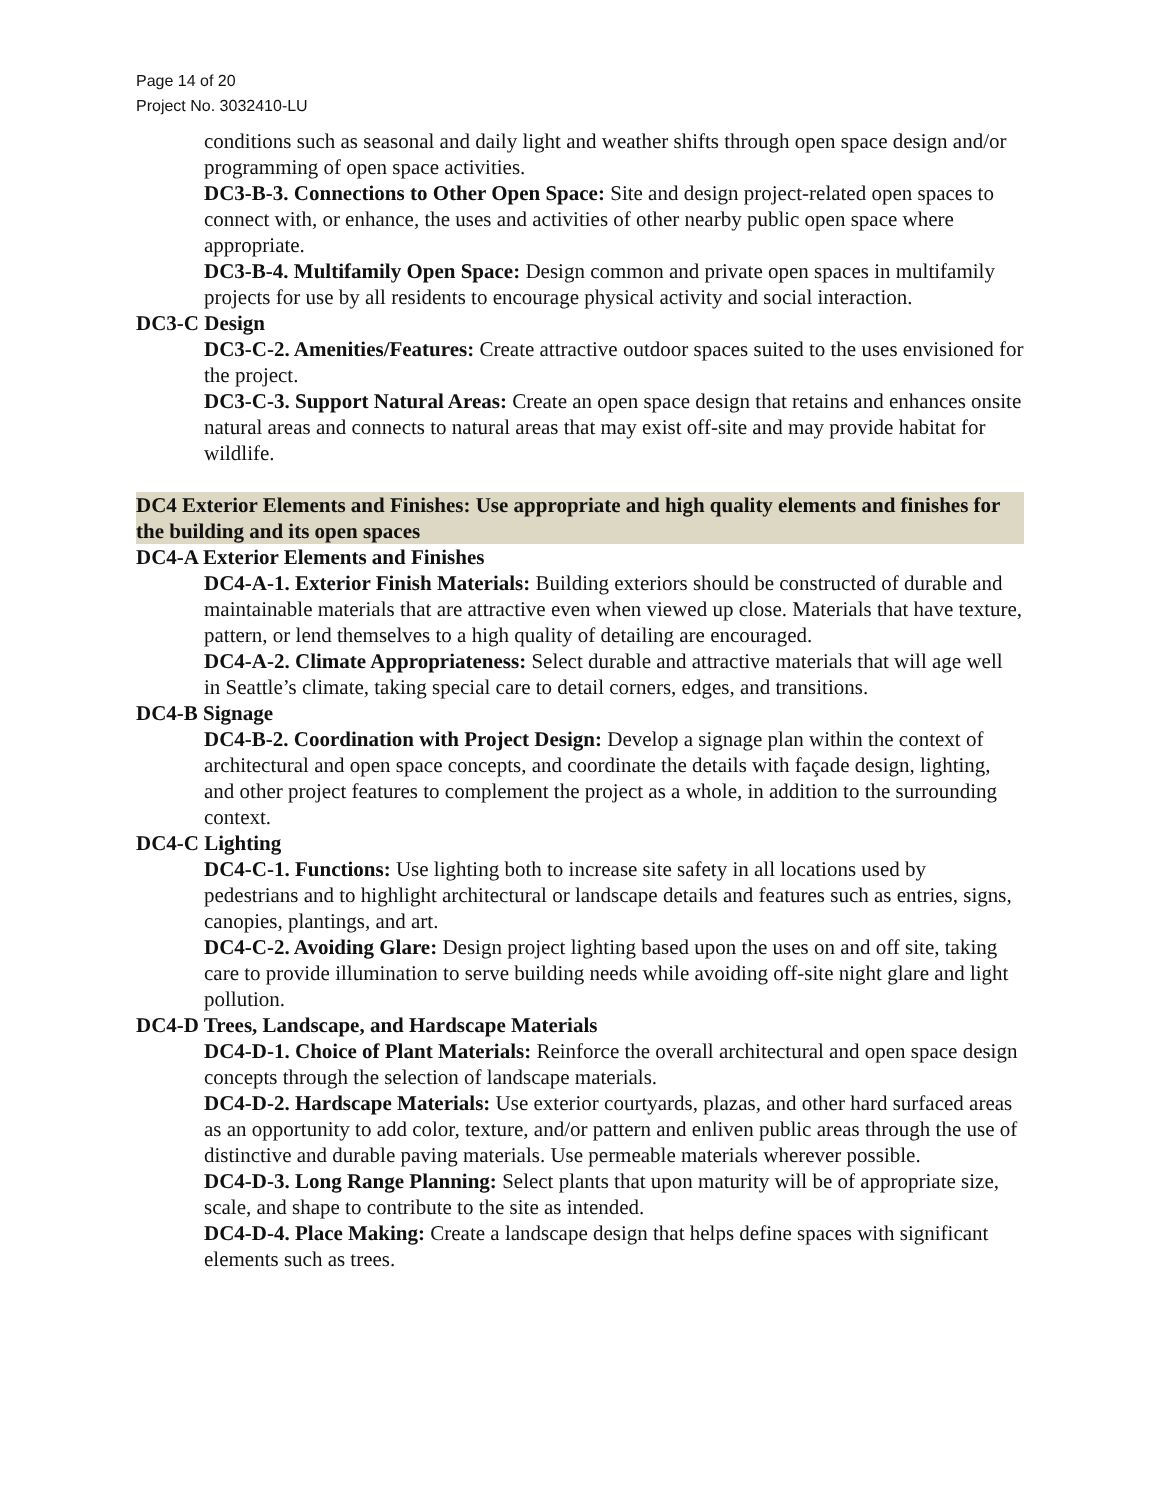Page 14 of 20
Project No. 3032410-LU
conditions such as seasonal and daily light and weather shifts through open space design and/or programming of open space activities.
DC3-B-3. Connections to Other Open Space: Site and design project-related open spaces to connect with, or enhance, the uses and activities of other nearby public open space where appropriate.
DC3-B-4. Multifamily Open Space: Design common and private open spaces in multifamily projects for use by all residents to encourage physical activity and social interaction.
DC3-C Design
DC3-C-2. Amenities/Features: Create attractive outdoor spaces suited to the uses envisioned for the project.
DC3-C-3. Support Natural Areas: Create an open space design that retains and enhances onsite natural areas and connects to natural areas that may exist off-site and may provide habitat for wildlife.
DC4 Exterior Elements and Finishes: Use appropriate and high quality elements and finishes for the building and its open spaces
DC4-A Exterior Elements and Finishes
DC4-A-1. Exterior Finish Materials: Building exteriors should be constructed of durable and maintainable materials that are attractive even when viewed up close. Materials that have texture, pattern, or lend themselves to a high quality of detailing are encouraged.
DC4-A-2. Climate Appropriateness: Select durable and attractive materials that will age well in Seattle’s climate, taking special care to detail corners, edges, and transitions.
DC4-B Signage
DC4-B-2. Coordination with Project Design: Develop a signage plan within the context of architectural and open space concepts, and coordinate the details with façade design, lighting, and other project features to complement the project as a whole, in addition to the surrounding context.
DC4-C Lighting
DC4-C-1. Functions: Use lighting both to increase site safety in all locations used by pedestrians and to highlight architectural or landscape details and features such as entries, signs, canopies, plantings, and art.
DC4-C-2. Avoiding Glare: Design project lighting based upon the uses on and off site, taking care to provide illumination to serve building needs while avoiding off-site night glare and light pollution.
DC4-D Trees, Landscape, and Hardscape Materials
DC4-D-1. Choice of Plant Materials: Reinforce the overall architectural and open space design concepts through the selection of landscape materials.
DC4-D-2. Hardscape Materials: Use exterior courtyards, plazas, and other hard surfaced areas as an opportunity to add color, texture, and/or pattern and enliven public areas through the use of distinctive and durable paving materials. Use permeable materials wherever possible.
DC4-D-3. Long Range Planning: Select plants that upon maturity will be of appropriate size, scale, and shape to contribute to the site as intended.
DC4-D-4. Place Making: Create a landscape design that helps define spaces with significant elements such as trees.